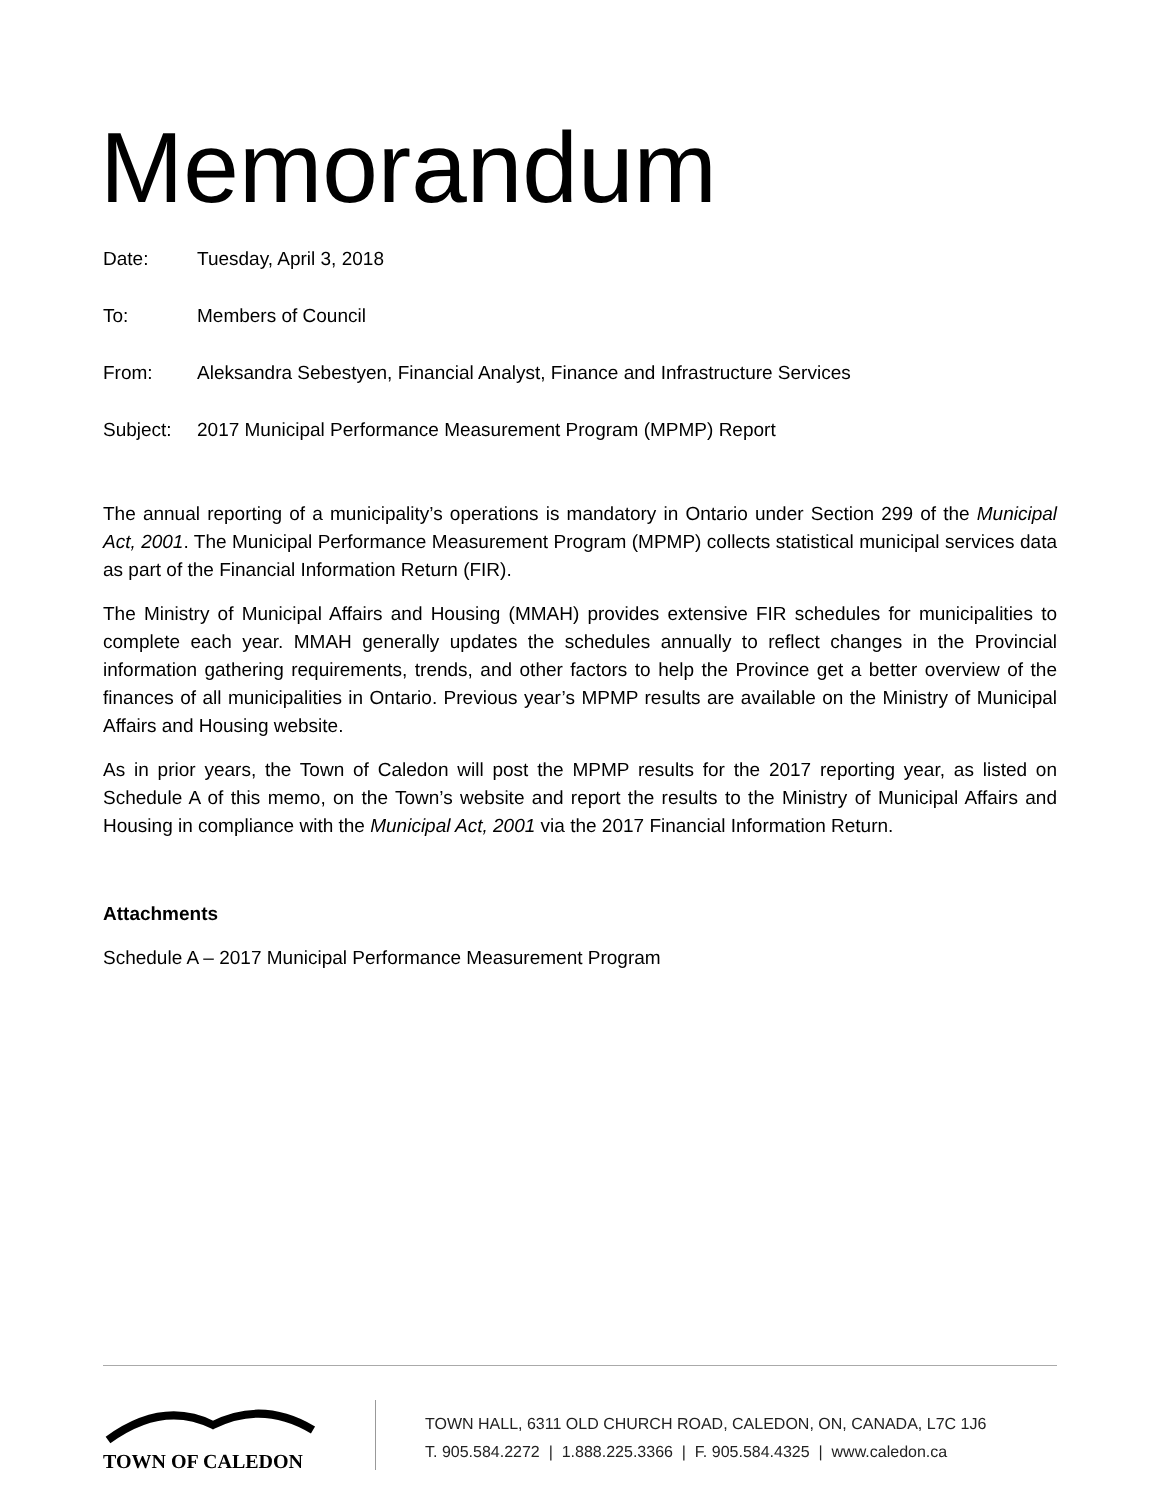Memorandum
Date: Tuesday, April 3, 2018
To: Members of Council
From: Aleksandra Sebestyen, Financial Analyst, Finance and Infrastructure Services
Subject: 2017 Municipal Performance Measurement Program (MPMP) Report
The annual reporting of a municipality’s operations is mandatory in Ontario under Section 299 of the Municipal Act, 2001. The Municipal Performance Measurement Program (MPMP) collects statistical municipal services data as part of the Financial Information Return (FIR).
The Ministry of Municipal Affairs and Housing (MMAH) provides extensive FIR schedules for municipalities to complete each year. MMAH generally updates the schedules annually to reflect changes in the Provincial information gathering requirements, trends, and other factors to help the Province get a better overview of the finances of all municipalities in Ontario. Previous year’s MPMP results are available on the Ministry of Municipal Affairs and Housing website.
As in prior years, the Town of Caledon will post the MPMP results for the 2017 reporting year, as listed on Schedule A of this memo, on the Town’s website and report the results to the Ministry of Municipal Affairs and Housing in compliance with the Municipal Act, 2001 via the 2017 Financial Information Return.
Attachments
Schedule A – 2017 Municipal Performance Measurement Program
TOWN OF CALEDON
TOWN HALL, 6311 OLD CHURCH ROAD, CALEDON, ON, CANADA, L7C 1J6
T. 905.584.2272 | 1.888.225.3366 | F. 905.584.4325 | www.caledon.ca